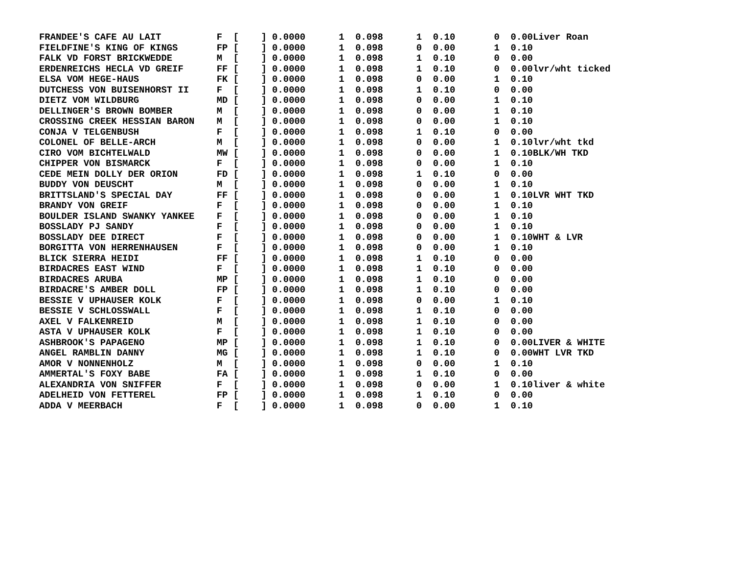FRANDEE'S CAFE AU LAIT          F  [    ] 0.0000      1  0.098      1  0.10       0  0.00Liver Roan
FIELDFINE'S KING OF KINGS       FP [    ] 0.0000      1  0.098      0  0.00       1  0.10
FALK VD FORST BRICKWEDDE        M  [    ] 0.0000      1  0.098      1  0.10       0  0.00
ERDENREICHS HECLA VD GREIF      FF [    ] 0.0000      1  0.098      1  0.10       0  0.00lvr/wht ticked
ELSA VOM HEGE-HAUS              FK [    ] 0.0000      1  0.098      0  0.00       1  0.10
DUTCHESS VON BUISENHORST II     F  [    ] 0.0000      1  0.098      1  0.10       0  0.00
DIETZ VOM WILDBURG              MD [    ] 0.0000      1  0.098      0  0.00       1  0.10
DELLINGER'S BROWN BOMBER        M  [    ] 0.0000      1  0.098      0  0.00       1  0.10
CROSSING CREEK HESSIAN BARON    M  [    ] 0.0000      1  0.098      0  0.00       1  0.10
CONJA V TELGENBUSH              F  [    ] 0.0000      1  0.098      1  0.10       0  0.00
COLONEL OF BELLE-ARCH           M  [    ] 0.0000      1  0.098      0  0.00       1  0.10lvr/wht tkd
CIRO VOM BICHTELWALD            MW [    ] 0.0000      1  0.098      0  0.00       1  0.10BLK/WH TKD
CHIPPER VON BISMARCK            F  [    ] 0.0000      1  0.098      0  0.00       1  0.10
CEDE MEIN DOLLY DER ORION       FD [    ] 0.0000      1  0.098      1  0.10       0  0.00
BUDDY VON DEUSCHT               M  [    ] 0.0000      1  0.098      0  0.00       1  0.10
BRITTSLAND'S SPECIAL DAY        FF [    ] 0.0000      1  0.098      0  0.00       1  0.10LVR WHT TKD
BRANDY VON GREIF                F  [    ] 0.0000      1  0.098      0  0.00       1  0.10
BOULDER ISLAND SWANKY YANKEE    F  [    ] 0.0000      1  0.098      0  0.00       1  0.10
BOSSLADY PJ SANDY               F  [    ] 0.0000      1  0.098      0  0.00       1  0.10
BOSSLADY DEE DIRECT             F  [    ] 0.0000      1  0.098      0  0.00       1  0.10WHT & LVR
BORGITTA VON HERRENHAUSEN       F  [    ] 0.0000      1  0.098      0  0.00       1  0.10
BLICK SIERRA HEIDI              FF [    ] 0.0000      1  0.098      1  0.10       0  0.00
BIRDACRES EAST WIND             F  [    ] 0.0000      1  0.098      1  0.10       0  0.00
BIRDACRES ARUBA                 MP [    ] 0.0000      1  0.098      1  0.10       0  0.00
BIRDACRE'S AMBER DOLL           FP [    ] 0.0000      1  0.098      1  0.10       0  0.00
BESSIE V UPHAUSER KOLK          F  [    ] 0.0000      1  0.098      0  0.00       1  0.10
BESSIE V SCHLOSSWALL            F  [    ] 0.0000      1  0.098      1  0.10       0  0.00
AXEL V FALKENREID               M  [    ] 0.0000      1  0.098      1  0.10       0  0.00
ASTA V UPHAUSER KOLK            F  [    ] 0.0000      1  0.098      1  0.10       0  0.00
ASHBROOK'S PAPAGENO             MP [    ] 0.0000      1  0.098      1  0.10       0  0.00LIVER & WHITE
ANGEL RAMBLIN DANNY             MG [    ] 0.0000      1  0.098      1  0.10       0  0.00WHT LVR TKD
AMOR V NONNENHOLZ               M  [    ] 0.0000      1  0.098      0  0.00       1  0.10
AMMERTAL'S FOXY BABE            FA [    ] 0.0000      1  0.098      1  0.10       0  0.00
ALEXANDRIA VON SNIFFER          F  [    ] 0.0000      1  0.098      0  0.00       1  0.10liver & white
ADELHEID VON FETTEREL           FP [    ] 0.0000      1  0.098      1  0.10       0  0.00
ADDA V MEERBACH                 F  [    ] 0.0000      1  0.098      0  0.00       1  0.10